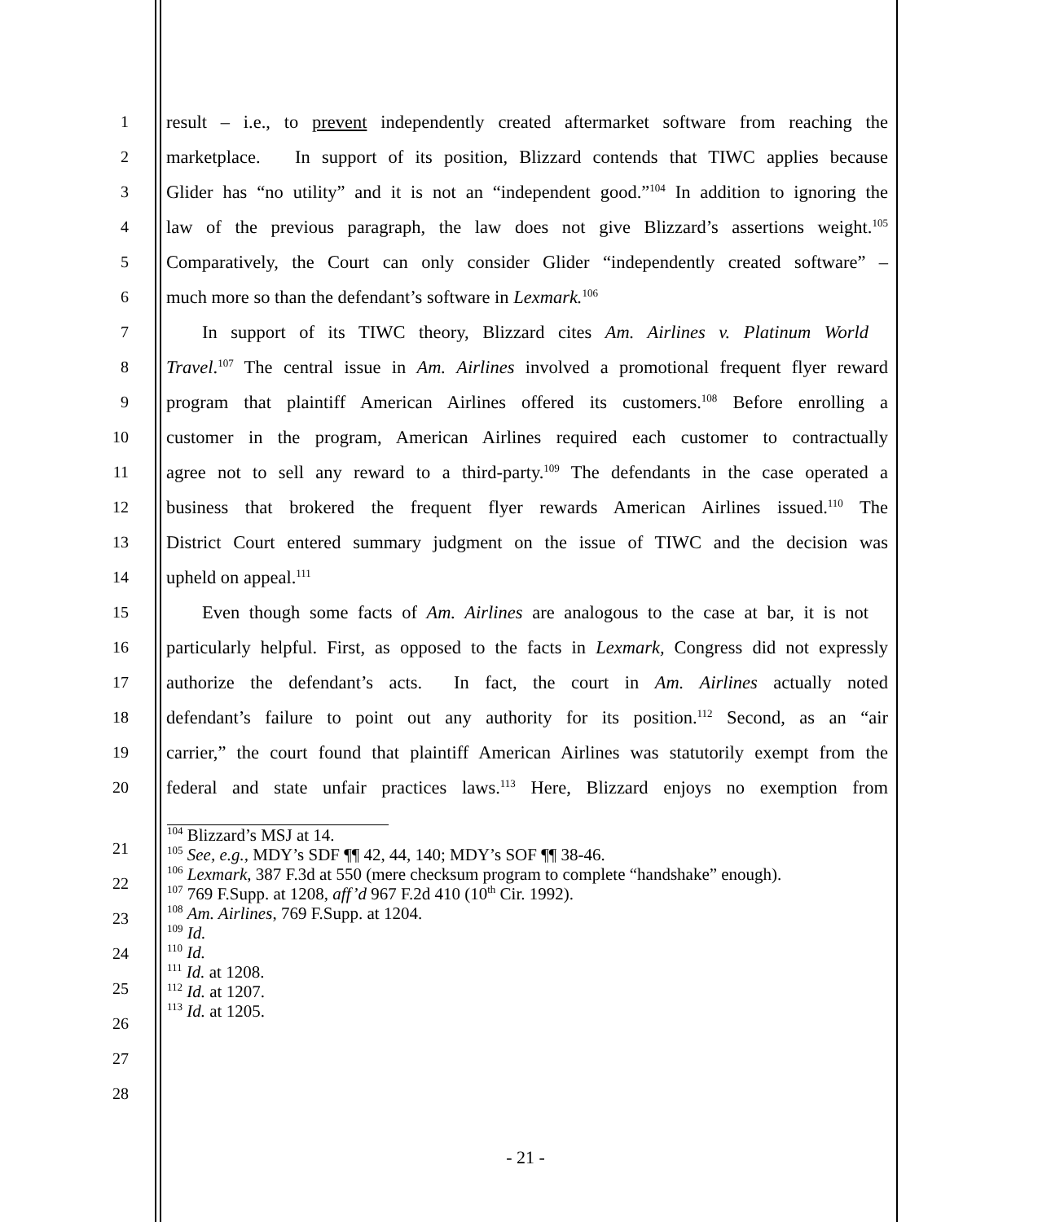1 result – i.e., to prevent independently created aftermarket software from reaching the
2 marketplace. In support of its position, Blizzard contends that TIWC applies because
3 Glider has “no utility” and it is not an “independent good.”<sup>104</sup> In addition to ignoring the
4 law of the previous paragraph, the law does not give Blizzard’s assertions weight.<sup>105</sup>
5 Comparatively, the Court can only consider Glider “independently created software” –
6 much more so than the defendant’s software in Lexmark.<sup>106</sup>
7 In support of its TIWC theory, Blizzard cites Am. Airlines v. Platinum World
8 Travel.<sup>107</sup> The central issue in Am. Airlines involved a promotional frequent flyer reward
9 program that plaintiff American Airlines offered its customers.<sup>108</sup> Before enrolling a
10 customer in the program, American Airlines required each customer to contractually
11 agree not to sell any reward to a third-party.<sup>109</sup> The defendants in the case operated a
12 business that brokered the frequent flyer rewards American Airlines issued.<sup>110</sup> The
13 District Court entered summary judgment on the issue of TIWC and the decision was
14 upheld on appeal.<sup>111</sup>
15 Even though some facts of Am. Airlines are analogous to the case at bar, it is not
16 particularly helpful. First, as opposed to the facts in Lexmark, Congress did not expressly
17 authorize the defendant’s acts. In fact, the court in Am. Airlines actually noted
18 defendant’s failure to point out any authority for its position.<sup>112</sup> Second, as an “air
19 carrier,” the court found that plaintiff American Airlines was statutorily exempt from the
20 federal and state unfair practices laws.<sup>113</sup> Here, Blizzard enjoys no exemption from
21
22
23
24
25
26
27
28
<sup>104</sup> Blizzard’s MSJ at 14.
<sup>105</sup> See, e.g., MDY’s SDF ¶¶ 42, 44, 140; MDY’s SOF ¶¶ 38-46.
<sup>106</sup> Lexmark, 387 F.3d at 550 (mere checksum program to complete “handshake” enough).
<sup>107</sup> 769 F.Supp. at 1208, aff’d 967 F.2d 410 (10<sup>th</sup> Cir. 1992).
<sup>108</sup> Am. Airlines, 769 F.Supp. at 1204.
<sup>109</sup> Id.
<sup>110</sup> Id.
<sup>111</sup> Id. at 1208.
<sup>112</sup> Id. at 1207.
<sup>113</sup> Id. at 1205.
- 21 -